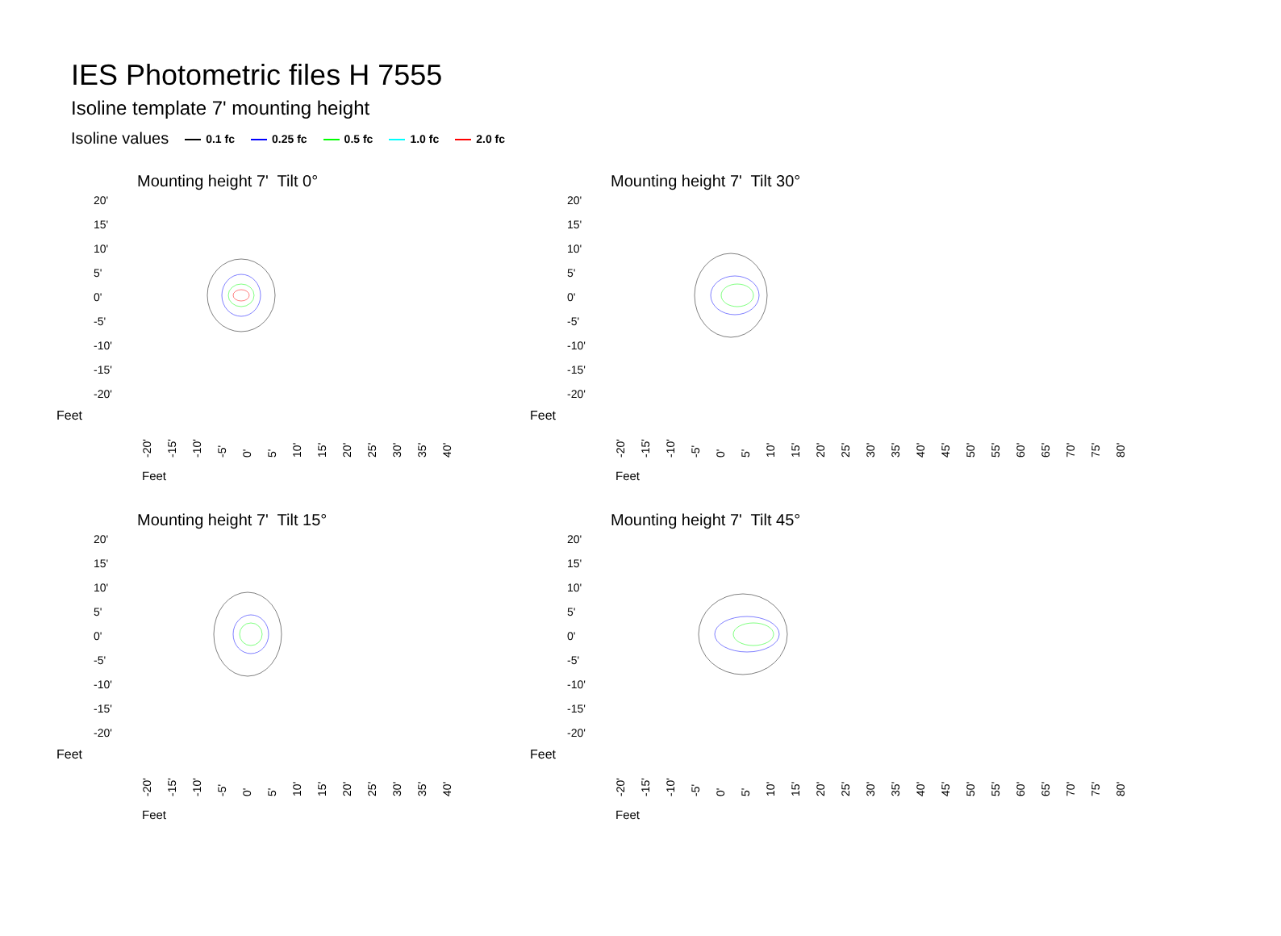IES Photometric files H 7555
Isoline template 7' mounting height
Isoline values 0.1 fc 0.25 fc 0.5 fc 1.0 fc 2.0 fc
Mounting height 7' Tilt 0°
20'
15'
10'
5'
0'
-5'
-10'
-15'
-20'
Feet
-20' -15' -10' -5' 0' 5' 10' 15' 20' 25' 30' 35' 40'
Feet
Mounting height 7' Tilt 30°
20'
15'
10'
5'
0'
-5'
-10'
-15'
-20'
Feet
-20' -15' -10' -5' 0' 5' 10' 15' 20' 25' 30' 35' 40' 45' 50' 55' 60' 65' 70' 75' 80'
Feet
Mounting height 7' Tilt 15°
20'
15'
10'
5'
0'
-5'
-10'
-15'
-20'
Feet
-20' -15' -10' -5' 0' 5' 10' 15' 20' 25' 30' 35' 40'
Feet
Mounting height 7' Tilt 45°
20'
15'
10'
5'
0'
-5'
-10'
-15'
-20'
Feet
-20' -15' -10' -5' 0' 5' 10' 15' 20' 25' 30' 35' 40' 45' 50' 55' 60' 65' 70' 75' 80'
Feet